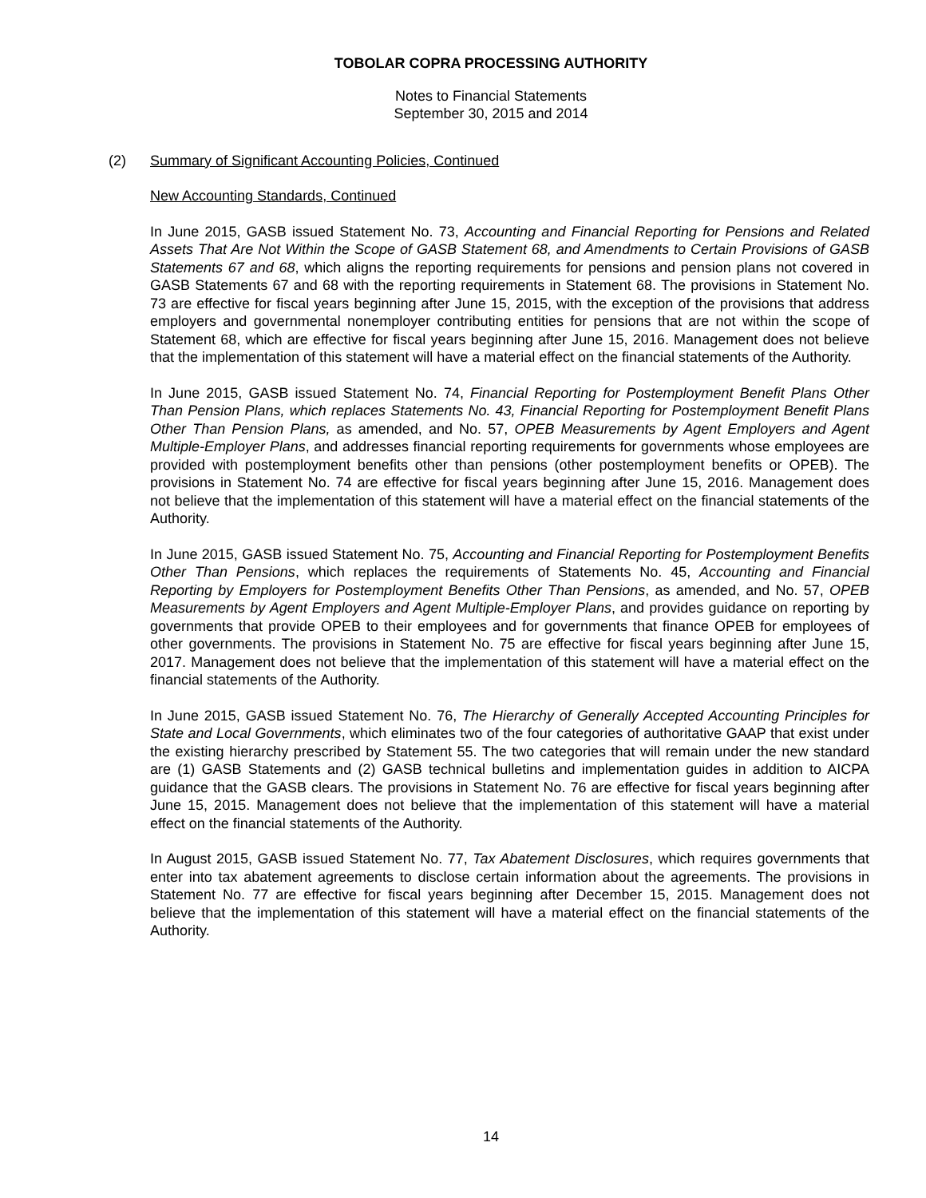TOBOLAR COPRA PROCESSING AUTHORITY
Notes to Financial Statements
September 30, 2015 and 2014
(2) Summary of Significant Accounting Policies, Continued
New Accounting Standards, Continued
In June 2015, GASB issued Statement No. 73, Accounting and Financial Reporting for Pensions and Related Assets That Are Not Within the Scope of GASB Statement 68, and Amendments to Certain Provisions of GASB Statements 67 and 68, which aligns the reporting requirements for pensions and pension plans not covered in GASB Statements 67 and 68 with the reporting requirements in Statement 68. The provisions in Statement No. 73 are effective for fiscal years beginning after June 15, 2015, with the exception of the provisions that address employers and governmental nonemployer contributing entities for pensions that are not within the scope of Statement 68, which are effective for fiscal years beginning after June 15, 2016. Management does not believe that the implementation of this statement will have a material effect on the financial statements of the Authority.
In June 2015, GASB issued Statement No. 74, Financial Reporting for Postemployment Benefit Plans Other Than Pension Plans, which replaces Statements No. 43, Financial Reporting for Postemployment Benefit Plans Other Than Pension Plans, as amended, and No. 57, OPEB Measurements by Agent Employers and Agent Multiple-Employer Plans, and addresses financial reporting requirements for governments whose employees are provided with postemployment benefits other than pensions (other postemployment benefits or OPEB). The provisions in Statement No. 74 are effective for fiscal years beginning after June 15, 2016. Management does not believe that the implementation of this statement will have a material effect on the financial statements of the Authority.
In June 2015, GASB issued Statement No. 75, Accounting and Financial Reporting for Postemployment Benefits Other Than Pensions, which replaces the requirements of Statements No. 45, Accounting and Financial Reporting by Employers for Postemployment Benefits Other Than Pensions, as amended, and No. 57, OPEB Measurements by Agent Employers and Agent Multiple-Employer Plans, and provides guidance on reporting by governments that provide OPEB to their employees and for governments that finance OPEB for employees of other governments. The provisions in Statement No. 75 are effective for fiscal years beginning after June 15, 2017. Management does not believe that the implementation of this statement will have a material effect on the financial statements of the Authority.
In June 2015, GASB issued Statement No. 76, The Hierarchy of Generally Accepted Accounting Principles for State and Local Governments, which eliminates two of the four categories of authoritative GAAP that exist under the existing hierarchy prescribed by Statement 55. The two categories that will remain under the new standard are (1) GASB Statements and (2) GASB technical bulletins and implementation guides in addition to AICPA guidance that the GASB clears. The provisions in Statement No. 76 are effective for fiscal years beginning after June 15, 2015. Management does not believe that the implementation of this statement will have a material effect on the financial statements of the Authority.
In August 2015, GASB issued Statement No. 77, Tax Abatement Disclosures, which requires governments that enter into tax abatement agreements to disclose certain information about the agreements. The provisions in Statement No. 77 are effective for fiscal years beginning after December 15, 2015. Management does not believe that the implementation of this statement will have a material effect on the financial statements of the Authority.
14